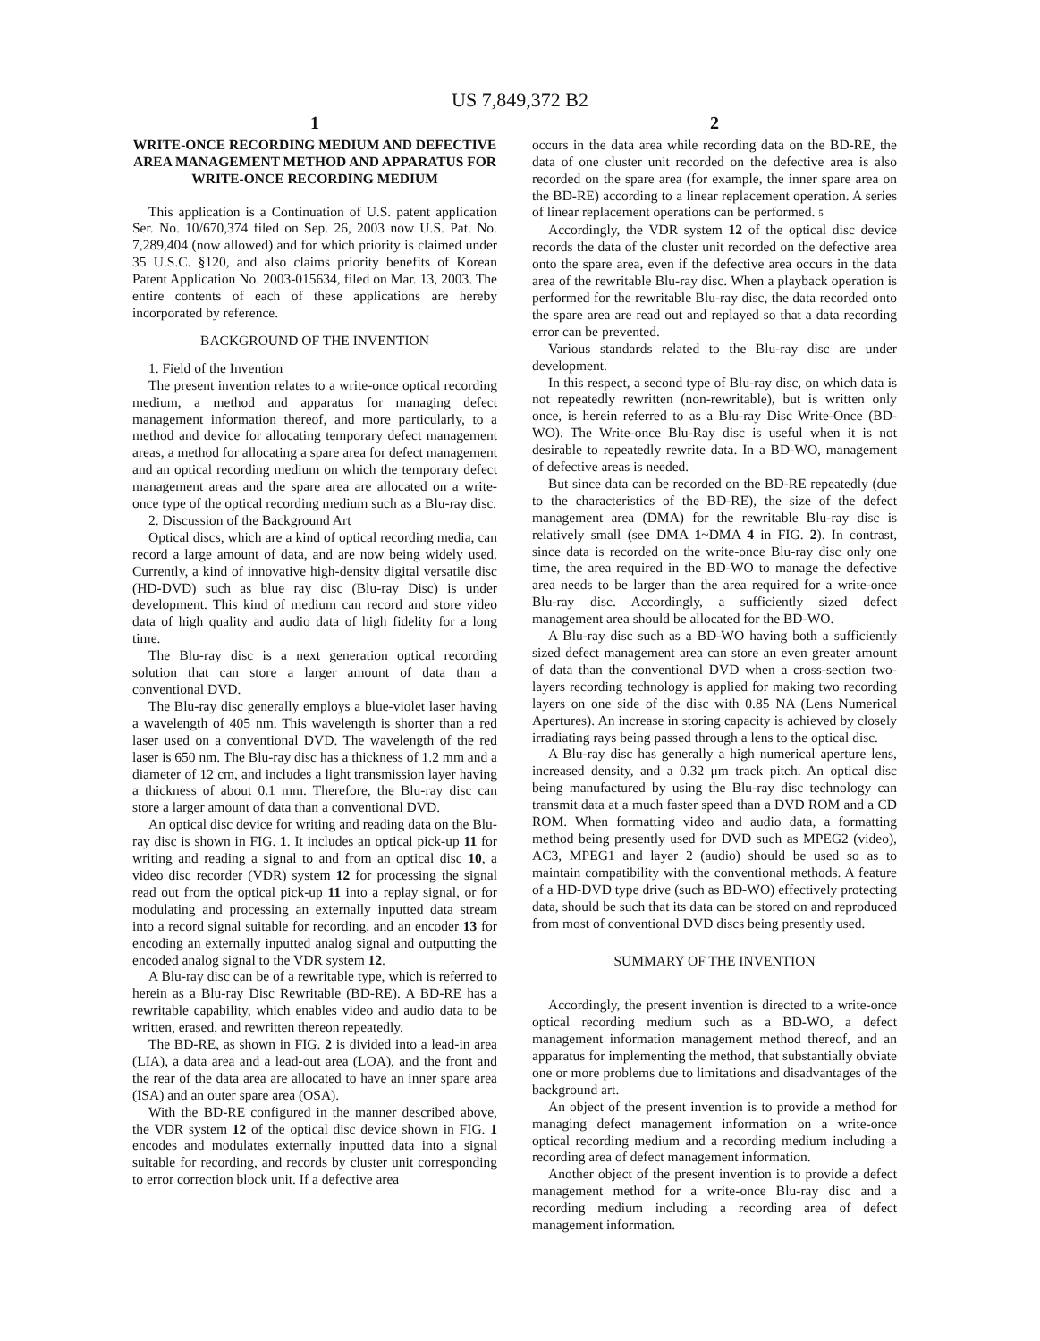US 7,849,372 B2
1
WRITE-ONCE RECORDING MEDIUM AND DEFECTIVE AREA MANAGEMENT METHOD AND APPARATUS FOR WRITE-ONCE RECORDING MEDIUM
This application is a Continuation of U.S. patent application Ser. No. 10/670,374 filed on Sep. 26, 2003 now U.S. Pat. No. 7,289,404 (now allowed) and for which priority is claimed under 35 U.S.C. §120, and also claims priority benefits of Korean Patent Application No. 2003-015634, filed on Mar. 13, 2003. The entire contents of each of these applications are hereby incorporated by reference.
BACKGROUND OF THE INVENTION
1. Field of the Invention
The present invention relates to a write-once optical recording medium, a method and apparatus for managing defect management information thereof, and more particularly, to a method and device for allocating temporary defect management areas, a method for allocating a spare area for defect management and an optical recording medium on which the temporary defect management areas and the spare area are allocated on a write-once type of the optical recording medium such as a Blu-ray disc.
2. Discussion of the Background Art
Optical discs, which are a kind of optical recording media, can record a large amount of data, and are now being widely used. Currently, a kind of innovative high-density digital versatile disc (HD-DVD) such as blue ray disc (Blu-ray Disc) is under development. This kind of medium can record and store video data of high quality and audio data of high fidelity for a long time.
The Blu-ray disc is a next generation optical recording solution that can store a larger amount of data than a conventional DVD.
The Blu-ray disc generally employs a blue-violet laser having a wavelength of 405 nm. This wavelength is shorter than a red laser used on a conventional DVD. The wavelength of the red laser is 650 nm. The Blu-ray disc has a thickness of 1.2 mm and a diameter of 12 cm, and includes a light transmission layer having a thickness of about 0.1 mm. Therefore, the Blu-ray disc can store a larger amount of data than a conventional DVD.
An optical disc device for writing and reading data on the Blu-ray disc is shown in FIG. 1. It includes an optical pick-up 11 for writing and reading a signal to and from an optical disc 10, a video disc recorder (VDR) system 12 for processing the signal read out from the optical pick-up 11 into a replay signal, or for modulating and processing an externally inputted data stream into a record signal suitable for recording, and an encoder 13 for encoding an externally inputted analog signal and outputting the encoded analog signal to the VDR system 12.
A Blu-ray disc can be of a rewritable type, which is referred to herein as a Blu-ray Disc Rewritable (BD-RE). A BD-RE has a rewritable capability, which enables video and audio data to be written, erased, and rewritten thereon repeatedly.
The BD-RE, as shown in FIG. 2 is divided into a lead-in area (LIA), a data area and a lead-out area (LOA), and the front and the rear of the data area are allocated to have an inner spare area (ISA) and an outer spare area (OSA).
With the BD-RE configured in the manner described above, the VDR system 12 of the optical disc device shown in FIG. 1 encodes and modulates externally inputted data into a signal suitable for recording, and records by cluster unit corresponding to error correction block unit. If a defective area
2
occurs in the data area while recording data on the BD-RE, the data of one cluster unit recorded on the defective area is also recorded on the spare area (for example, the inner spare area on the BD-RE) according to a linear replacement operation. A series of linear replacement operations can be performed. 5
Accordingly, the VDR system 12 of the optical disc device records the data of the cluster unit recorded on the defective area onto the spare area, even if the defective area occurs in the data area of the rewritable Blu-ray disc. When a playback operation is performed for the rewritable Blu-ray disc, the data recorded onto the spare area are read out and replayed so that a data recording error can be prevented.
Various standards related to the Blu-ray disc are under development.
In this respect, a second type of Blu-ray disc, on which data is not repeatedly rewritten (non-rewritable), but is written only once, is herein referred to as a Blu-ray Disc Write-Once (BD-WO). The Write-once Blu-Ray disc is useful when it is not desirable to repeatedly rewrite data. In a BD-WO, management of defective areas is needed.
But since data can be recorded on the BD-RE repeatedly (due to the characteristics of the BD-RE), the size of the defect management area (DMA) for the rewritable Blu-ray disc is relatively small (see DMA 1~DMA 4 in FIG. 2). In contrast, since data is recorded on the write-once Blu-ray disc only one time, the area required in the BD-WO to manage the defective area needs to be larger than the area required for a write-once Blu-ray disc. Accordingly, a sufficiently sized defect management area should be allocated for the BD-WO.
A Blu-ray disc such as a BD-WO having both a sufficiently sized defect management area can store an even greater amount of data than the conventional DVD when a cross-section two-layers recording technology is applied for making two recording layers on one side of the disc with 0.85 NA (Lens Numerical Apertures). An increase in storing capacity is achieved by closely irradiating rays being passed through a lens to the optical disc.
A Blu-ray disc has generally a high numerical aperture lens, increased density, and a 0.32 μm track pitch. An optical disc being manufactured by using the Blu-ray disc technology can transmit data at a much faster speed than a DVD ROM and a CD ROM. When formatting video and audio data, a formatting method being presently used for DVD such as MPEG2 (video), AC3, MPEG1 and layer 2 (audio) should be used so as to maintain compatibility with the conventional methods. A feature of a HD-DVD type drive (such as BD-WO) effectively protecting data, should be such that its data can be stored on and reproduced from most of conventional DVD discs being presently used.
SUMMARY OF THE INVENTION
Accordingly, the present invention is directed to a write-once optical recording medium such as a BD-WO, a defect management information management method thereof, and an apparatus for implementing the method, that substantially obviate one or more problems due to limitations and disadvantages of the background art.
An object of the present invention is to provide a method for managing defect management information on a write-once optical recording medium and a recording medium including a recording area of defect management information.
Another object of the present invention is to provide a defect management method for a write-once Blu-ray disc and a recording medium including a recording area of defect management information.